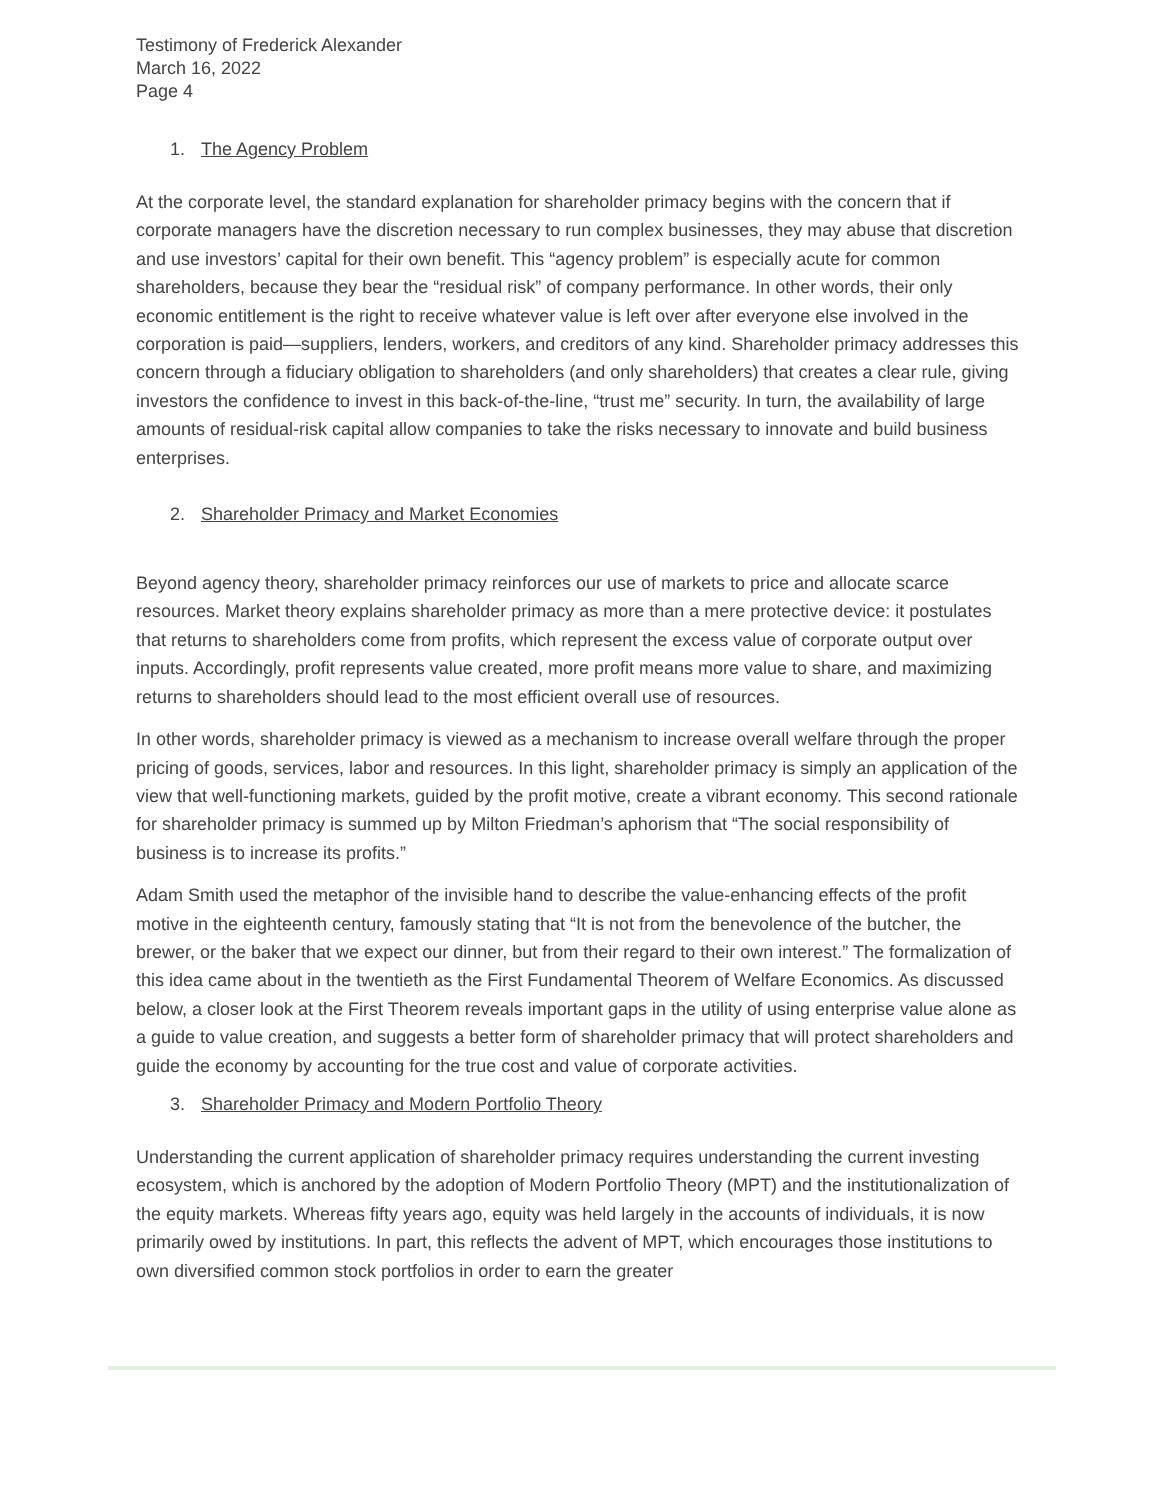Testimony of Frederick Alexander
March 16, 2022
Page 4
1. The Agency Problem
At the corporate level, the standard explanation for shareholder primacy begins with the concern that if corporate managers have the discretion necessary to run complex businesses, they may abuse that discretion and use investors’ capital for their own benefit. This “agency problem” is especially acute for common shareholders, because they bear the “residual risk” of company performance. In other words, their only economic entitlement is the right to receive whatever value is left over after everyone else involved in the corporation is paid—suppliers, lenders, workers, and creditors of any kind. Shareholder primacy addresses this concern through a fiduciary obligation to shareholders (and only shareholders) that creates a clear rule, giving investors the confidence to invest in this back-of-the-line, “trust me” security. In turn, the availability of large amounts of residual-risk capital allow companies to take the risks necessary to innovate and build business enterprises.
2. Shareholder Primacy and Market Economies
Beyond agency theory, shareholder primacy reinforces our use of markets to price and allocate scarce resources. Market theory explains shareholder primacy as more than a mere protective device: it postulates that returns to shareholders come from profits, which represent the excess value of corporate output over inputs. Accordingly, profit represents value created, more profit means more value to share, and maximizing returns to shareholders should lead to the most efficient overall use of resources.
In other words, shareholder primacy is viewed as a mechanism to increase overall welfare through the proper pricing of goods, services, labor and resources. In this light, shareholder primacy is simply an application of the view that well-functioning markets, guided by the profit motive, create a vibrant economy. This second rationale for shareholder primacy is summed up by Milton Friedman’s aphorism that “The social responsibility of business is to increase its profits.”
Adam Smith used the metaphor of the invisible hand to describe the value-enhancing effects of the profit motive in the eighteenth century, famously stating that “It is not from the benevolence of the butcher, the brewer, or the baker that we expect our dinner, but from their regard to their own interest.” The formalization of this idea came about in the twentieth as the First Fundamental Theorem of Welfare Economics. As discussed below, a closer look at the First Theorem reveals important gaps in the utility of using enterprise value alone as a guide to value creation, and suggests a better form of shareholder primacy that will protect shareholders and guide the economy by accounting for the true cost and value of corporate activities.
3. Shareholder Primacy and Modern Portfolio Theory
Understanding the current application of shareholder primacy requires understanding the current investing ecosystem, which is anchored by the adoption of Modern Portfolio Theory (MPT) and the institutionalization of the equity markets. Whereas fifty years ago, equity was held largely in the accounts of individuals, it is now primarily owed by institutions. In part, this reflects the advent of MPT, which encourages those institutions to own diversified common stock portfolios in order to earn the greater